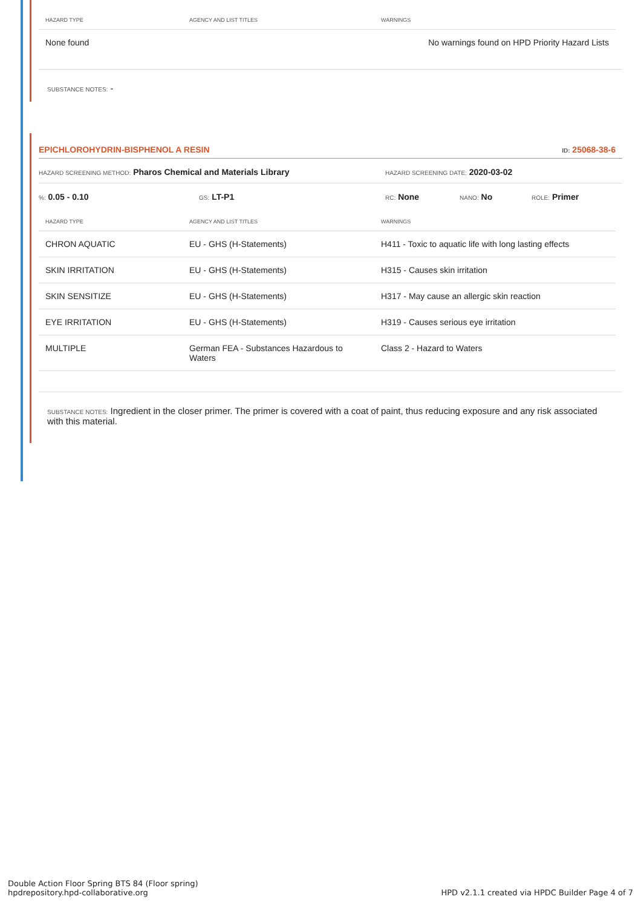| HAZARD TYPE | AGENCY AND LIST TITLES | WARNINGS |
| --- | --- | --- |
| None found | | No warnings found on HPD Priority Hazard Lists |
SUBSTANCE NOTES: -
EPICHLOROHYDRIN-BISPHENOL A RESIN ID: 25068-38-6
HAZARD SCREENING METHOD: Pharos Chemical and Materials Library HAZARD SCREENING DATE: 2020-03-02
%: 0.05 - 0.10 GS: LT-P1 RC: None NANO: No ROLE: Primer
| HAZARD TYPE | AGENCY AND LIST TITLES | WARNINGS |
| --- | --- | --- |
| CHRON AQUATIC | EU - GHS (H-Statements) | H411 - Toxic to aquatic life with long lasting effects |
| SKIN IRRITATION | EU - GHS (H-Statements) | H315 - Causes skin irritation |
| SKIN SENSITIZE | EU - GHS (H-Statements) | H317 - May cause an allergic skin reaction |
| EYE IRRITATION | EU - GHS (H-Statements) | H319 - Causes serious eye irritation |
| MULTIPLE | German FEA - Substances Hazardous to Waters | Class 2 - Hazard to Waters |
SUBSTANCE NOTES: Ingredient in the closer primer. The primer is covered with a coat of paint, thus reducing exposure and any risk associated with this material.
Double Action Floor Spring BTS 84 (Floor spring)
hpdrepository.hpd-collaborative.org
HPD v2.1.1 created via HPDC Builder Page 4 of 7